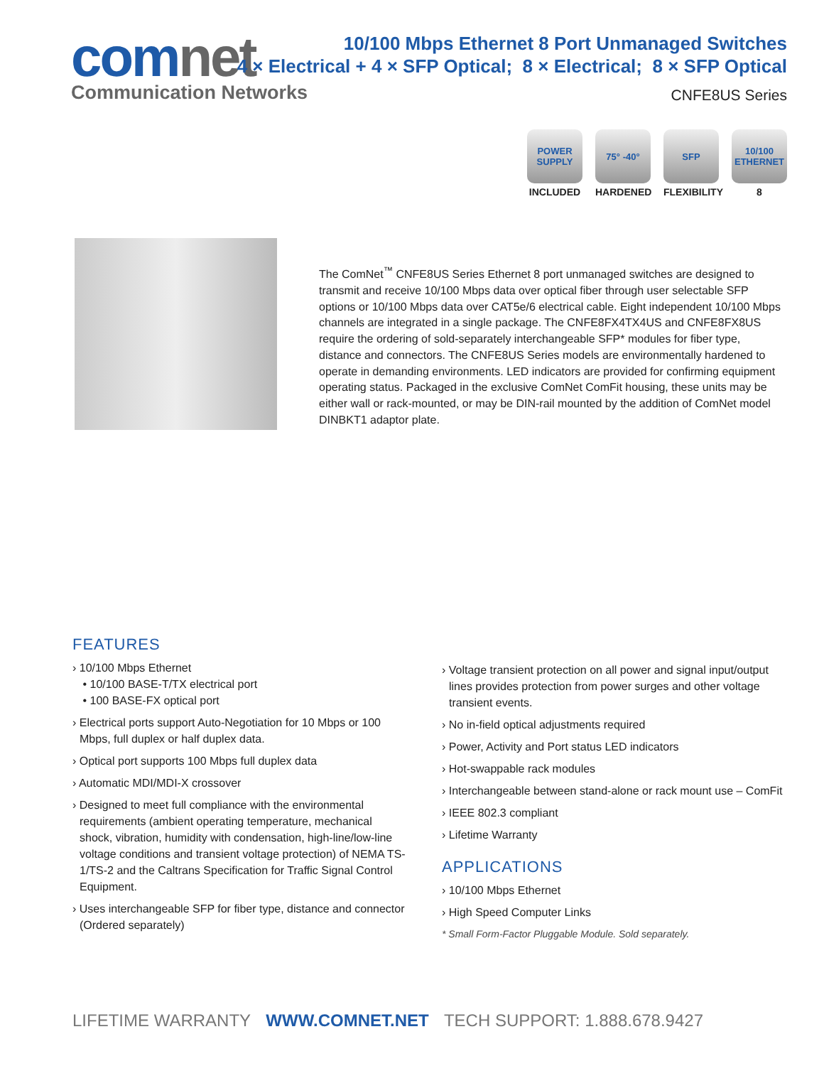comnet
Communication Networks
10/100 Mbps Ethernet 8 Port Unmanaged Switches
4 × Electrical + 4 × SFP Optical; 8 × Electrical; 8 × SFP Optical
CNFE8US Series
POWER SUPPLY
INCLUDED
75° -40°
HARDENED
SFP
FLEXIBILITY
10/100 ETHERNET
8
The ComNet<sup>™</sup> CNFE8US Series Ethernet 8 port unmanaged switches are designed to transmit and receive 10/100 Mbps data over optical fiber through user selectable SFP options or 10/100 Mbps data over CAT5e/6 electrical cable. Eight independent 10/100 Mbps channels are integrated in a single package. The CNFE8FX4TX4US and CNFE8FX8US require the ordering of sold-separately interchangeable SFP* modules for fiber type, distance and connectors. The CNFE8US Series models are environmentally hardened to operate in demanding environments. LED indicators are provided for confirming equipment operating status. Packaged in the exclusive ComNet ComFit housing, these units may be either wall or rack-mounted, or may be DIN-rail mounted by the addition of ComNet model DINBKT1 adaptor plate.
FEATURES
› 10/100 Mbps Ethernet
• 10/100 BASE-T/TX electrical port
• 100 BASE-FX optical port
› Electrical ports support Auto-Negotiation for 10 Mbps or 100 Mbps, full duplex or half duplex data.
› Optical port supports 100 Mbps full duplex data
› Automatic MDI/MDI-X crossover
› Designed to meet full compliance with the environmental requirements (ambient operating temperature, mechanical shock, vibration, humidity with condensation, high-line/low-line voltage conditions and transient voltage protection) of NEMA TS-1/TS-2 and the Caltrans Specification for Traffic Signal Control Equipment.
› Uses interchangeable SFP for fiber type, distance and connector (Ordered separately)
› Voltage transient protection on all power and signal input/output lines provides protection from power surges and other voltage transient events.
› No in-field optical adjustments required
› Power, Activity and Port status LED indicators
› Hot-swappable rack modules
› Interchangeable between stand-alone or rack mount use – ComFit
› IEEE 802.3 compliant
› Lifetime Warranty
APPLICATIONS
› 10/100 Mbps Ethernet
› High Speed Computer Links
* Small Form-Factor Pluggable Module. Sold separately.
LIFETIME WARRANTY WWW.COMNET.NET TECH SUPPORT: 1.888.678.9427